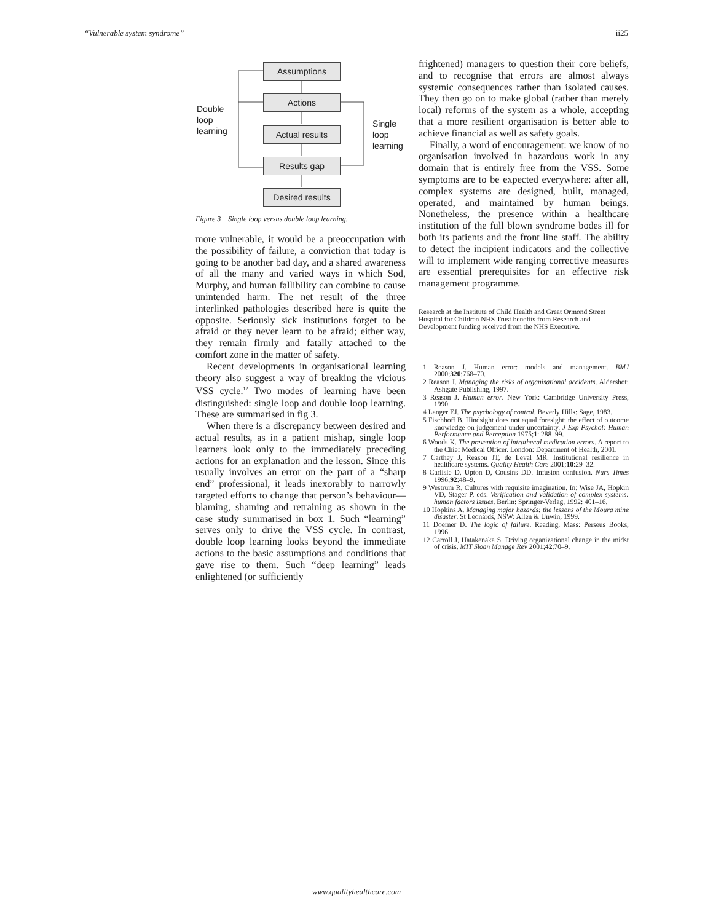“Vulnerable system syndrome” ii25
Assumptions
Actions
Actual results
Results gap
Desired results
Double
loop
learning
Single
loop
learning
Figure 3 Single loop versus double loop learning.
more vulnerable, it would be a preoccupation with the possibility of failure, a conviction that today is going to be another bad day, and a shared awareness of all the many and varied ways in which Sod, Murphy, and human fallibility can combine to cause unintended harm. The net result of the three interlinked pathologies described here is quite the opposite. Seriously sick institutions forget to be afraid or they never learn to be afraid; either way, they remain firmly and fatally attached to the comfort zone in the matter of safety.
Recent developments in organisational learning theory also suggest a way of breaking the vicious VSS cycle.<sup>12</sup> Two modes of learning have been distinguished: single loop and double loop learning. These are summarised in fig 3.
When there is a discrepancy between desired and actual results, as in a patient mishap, single loop learners look only to the immediately preceding actions for an explanation and the lesson. Since this usually involves an error on the part of a “sharp end” professional, it leads inexorably to narrowly targeted efforts to change that person’s behaviour—blaming, shaming and retraining as shown in the case study summarised in box 1. Such “learning” serves only to drive the VSS cycle. In contrast, double loop learning looks beyond the immediate actions to the basic assumptions and conditions that gave rise to them. Such “deep learning” leads enlightened (or sufficiently
frightened) managers to question their core beliefs, and to recognise that errors are almost always systemic consequences rather than isolated causes. They then go on to make global (rather than merely local) reforms of the system as a whole, accepting that a more resilient organisation is better able to achieve financial as well as safety goals.
Finally, a word of encouragement: we know of no organisation involved in hazardous work in any domain that is entirely free from the VSS. Some symptoms are to be expected everywhere: after all, complex systems are designed, built, managed, operated, and maintained by human beings. Nonetheless, the presence within a healthcare institution of the full blown syndrome bodes ill for both its patients and the front line staff. The ability to detect the incipient indicators and the collective will to implement wide ranging corrective measures are essential prerequisites for an effective risk management programme.
Research at the Institute of Child Health and Great Ormond Street Hospital for Children NHS Trust benefits from Research and Development funding received from the NHS Executive.
1 Reason J. Human error: models and management. BMJ 2000;320:768–70.
2 Reason J. Managing the risks of organisational accidents. Aldershot: Ashgate Publishing, 1997.
3 Reason J. Human error. New York: Cambridge University Press, 1990.
4 Langer EJ. The psychology of control. Beverly Hills: Sage, 1983.
5 Fischhoff B. Hindsight does not equal foresight: the effect of outcome knowledge on judgement under uncertainty. J Exp Psychol: Human Performance and Perception 1975;1: 288–99.
6 Woods K. The prevention of intrathecal medication errors. A report to the Chief Medical Officer. London: Department of Health, 2001.
7 Carthey J, Reason JT, de Leval MR. Institutional resilience in healthcare systems. Quality Health Care 2001;10:29–32.
8 Carlisle D, Upton D, Cousins DD. Infusion confusion. Nurs Times 1996;92:48–9.
9 Westrum R. Cultures with requisite imagination. In: Wise JA, Hopkin VD, Stager P, eds. Verification and validation of complex systems: human factors issues. Berlin: Springer-Verlag, 1992: 401–16.
10 Hopkins A. Managing major hazards: the lessons of the Moura mine disaster. St Leonards, NSW: Allen & Unwin, 1999.
11 Doerner D. The logic of failure. Reading, Mass: Perseus Books, 1996.
12 Carroll J, Hatakenaka S. Driving organizational change in the midst of crisis. MIT Sloan Manage Rev 2001;42:70–9.
www.qualityhealthcare.com